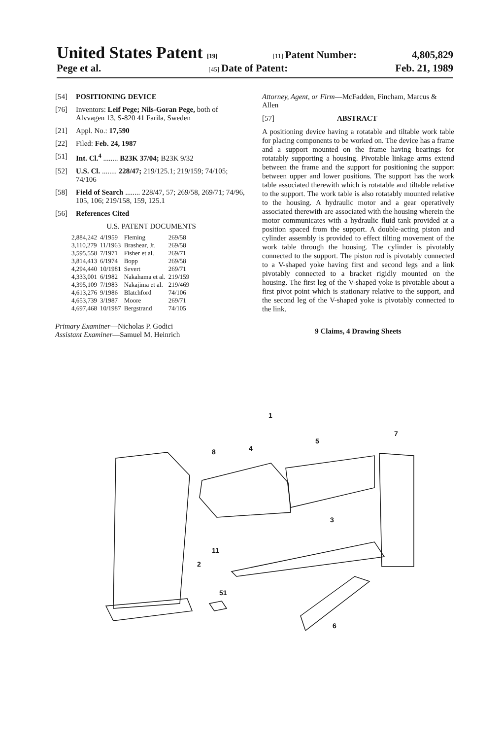United States Patent [19] [11] Patent Number: 4,805,829
Pege et al. [45] Date of Patent: Feb. 21, 1989
[54] POSITIONING DEVICE
[76] Inventors: Leif Pege; Nils-Goran Pege, both of Alvvagen 13, S-820 41 Farila, Sweden
[21] Appl. No.: 17,590
[22] Filed: Feb. 24, 1987
[51] Int. Cl.<sup>4</sup> ........ B23K 37/04; B23K 9/32
[52] U.S. Cl. ........ 228/47; 219/125.1; 219/159; 74/105; 74/106
[58] Field of Search ........ 228/47, 57; 269/58, 269/71; 74/96, 105, 106; 219/158, 159, 125.1
[56] References Cited
U.S. PATENT DOCUMENTS
| 2,884,242 | 4/1959 | Fleming | 269/58 |
| 3,110,279 | 11/1963 | Brashear, Jr. | 269/58 |
| 3,595,558 | 7/1971 | Fisher et al. | 269/71 |
| 3,814,413 | 6/1974 | Bopp | 269/58 |
| 4,294,440 | 10/1981 | Severt | 269/71 |
| 4,333,001 | 6/1982 | Nakahama et al. | 219/159 |
| 4,395,109 | 7/1983 | Nakajima et al. | 219/469 |
| 4,613,276 | 9/1986 | Blatchford | 74/106 |
| 4,653,739 | 3/1987 | Moore | 269/71 |
| 4,697,468 | 10/1987 | Bergstrand | 74/105 |
Primary Examiner—Nicholas P. Godici
Assistant Examiner—Samuel M. Heinrich
Attorney, Agent, or Firm—McFadden, Fincham, Marcus & Allen
[57] ABSTRACT
A positioning device having a rotatable and tiltable work table for placing components to be worked on. The device has a frame and a support mounted on the frame having bearings for rotatably supporting a housing. Pivotable linkage arms extend between the frame and the support for positioning the support between upper and lower positions. The support has the work table associated therewith which is rotatable and tiltable relative to the support. The work table is also rotatably mounted relative to the housing. A hydraulic motor and a gear operatively associated therewith are associated with the housing wherein the motor communicates with a hydraulic fluid tank provided at a position spaced from the support. A double-acting piston and cylinder assembly is provided to effect tilting movement of the work table through the housing. The cylinder is pivotably connected to the support. The piston rod is pivotably connected to a V-shaped yoke having first and second legs and a link pivotably connected to a bracket rigidly mounted on the housing. The first leg of the V-shaped yoke is pivotable about a first pivot point which is stationary relative to the support, and the second leg of the V-shaped yoke is pivotably connected to the link.
9 Claims, 4 Drawing Sheets
1
7
5
4
8
3
11
2
51
6